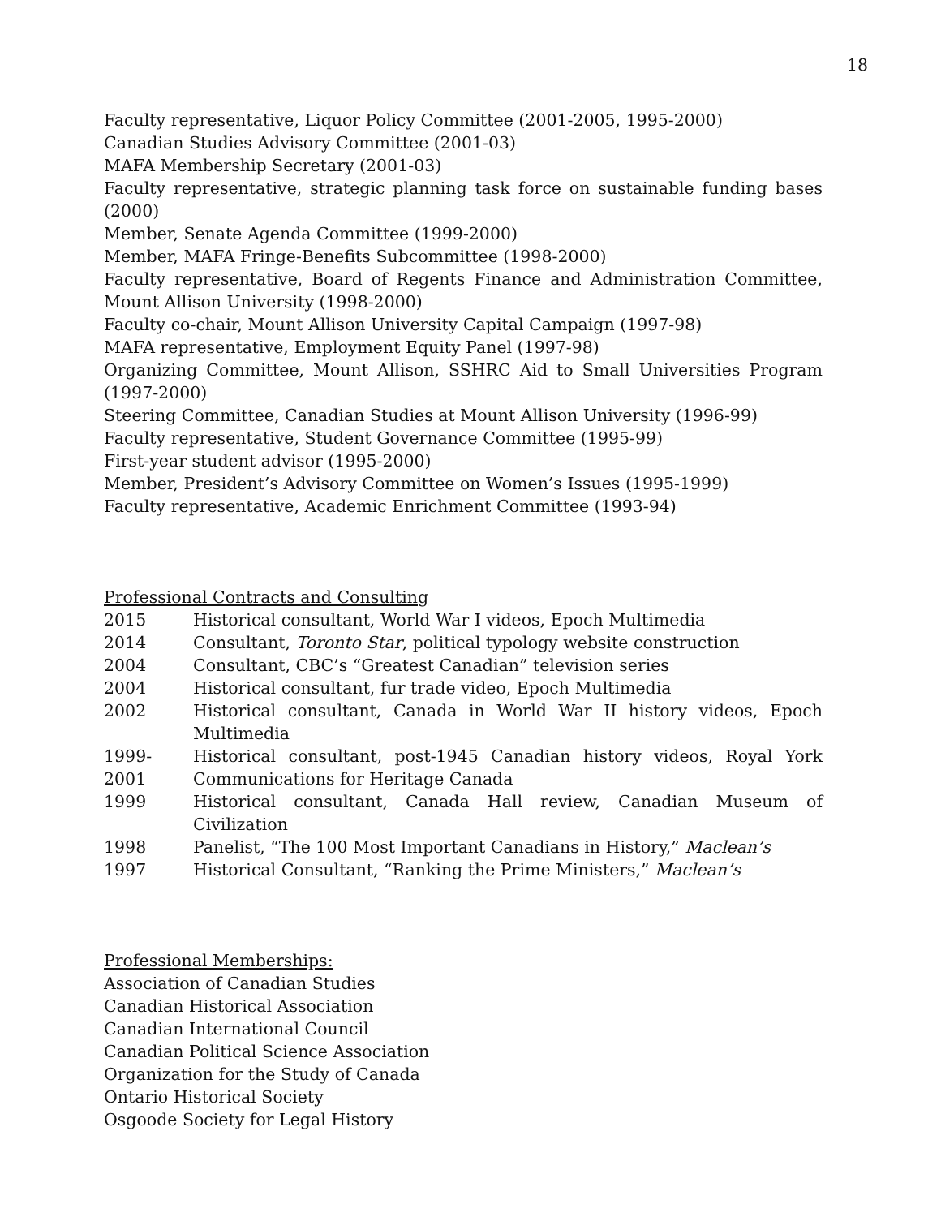18
Faculty representative, Liquor Policy Committee (2001-2005, 1995-2000)
Canadian Studies Advisory Committee (2001-03)
MAFA Membership Secretary (2001-03)
Faculty representative, strategic planning task force on sustainable funding bases (2000)
Member, Senate Agenda Committee (1999-2000)
Member, MAFA Fringe-Benefits Subcommittee (1998-2000)
Faculty representative, Board of Regents Finance and Administration Committee, Mount Allison University (1998-2000)
Faculty co-chair, Mount Allison University Capital Campaign (1997-98)
MAFA representative, Employment Equity Panel (1997-98)
Organizing Committee, Mount Allison, SSHRC Aid to Small Universities Program (1997-2000)
Steering Committee, Canadian Studies at Mount Allison University (1996-99)
Faculty representative, Student Governance Committee (1995-99)
First-year student advisor (1995-2000)
Member, President’s Advisory Committee on Women’s Issues (1995-1999)
Faculty representative, Academic Enrichment Committee (1993-94)
Professional Contracts and Consulting
| 2015 | Historical consultant, World War I videos, Epoch Multimedia |
| 2014 | Consultant, Toronto Star , political typology website construction |
| 2004 | Consultant, CBC’s “Greatest Canadian” television series |
| 2004 | Historical consultant, fur trade video, Epoch Multimedia |
| 2002 | Historical consultant, Canada in World War II history videos, Epoch Multimedia |
| 1999-2001 | Historical consultant, post-1945 Canadian history videos, Royal York Communications for Heritage Canada |
| 1999 | Historical consultant, Canada Hall review, Canadian Museum of Civilization |
| 1998 | Panelist, “The 100 Most Important Canadians in History,” Maclean’s |
| 1997 | Historical Consultant, “Ranking the Prime Ministers,” Maclean’s |
Professional Memberships:
Association of Canadian Studies
Canadian Historical Association
Canadian International Council
Canadian Political Science Association
Organization for the Study of Canada
Ontario Historical Society
Osgoode Society for Legal History